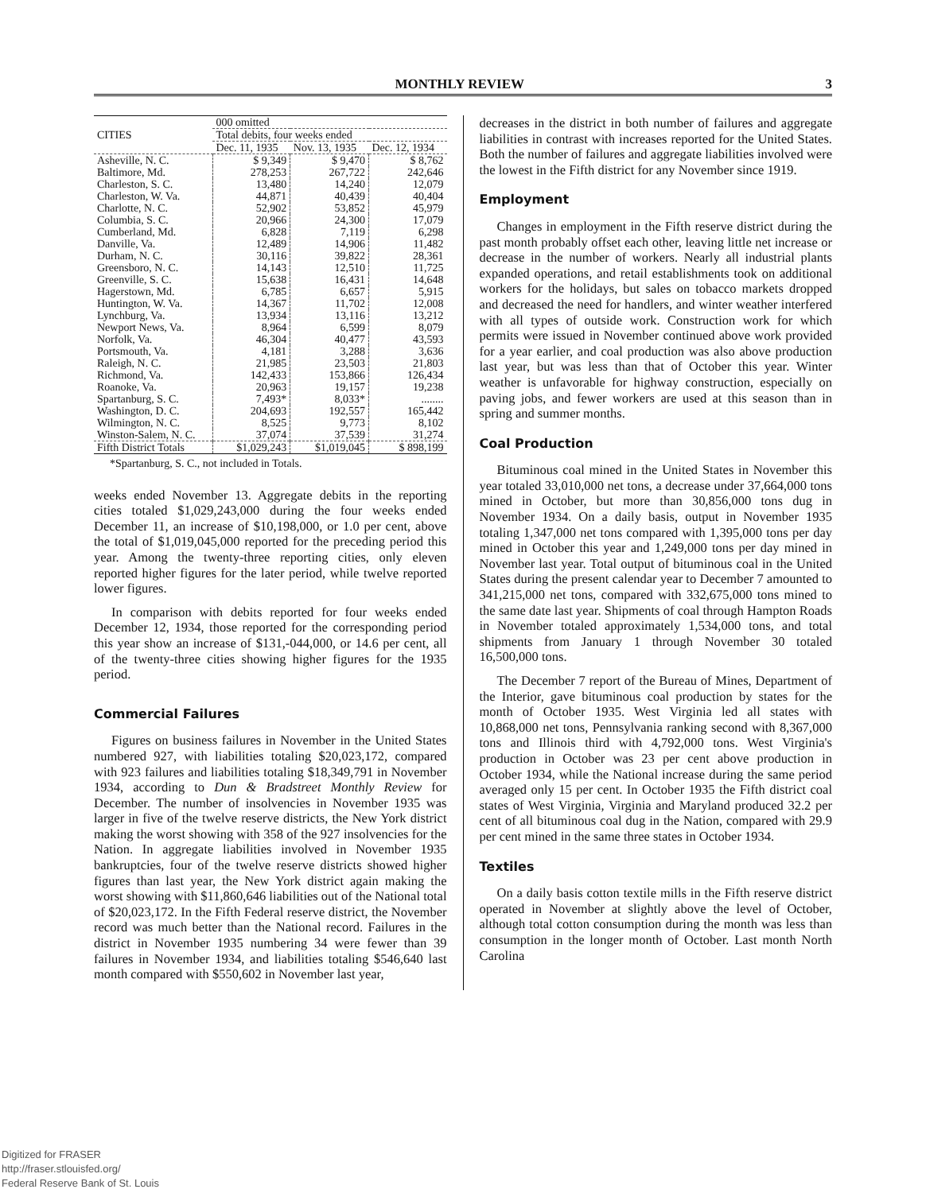MONTHLY REVIEW 3
| CITIES | 000 omitted | | |
| --- | --- | --- | --- |
| | Total debits, four weeks ended | | |
| | Dec. 11, 1935 | Nov. 13, 1935 | Dec. 12, 1934 |
| Asheville, N. C. | $ 9,349 | $ 9,470 | $ 8,762 |
| Baltimore, Md. | 278,253 | 267,722 | 242,646 |
| Charleston, S. C. | 13,480 | 14,240 | 12,079 |
| Charleston, W. Va. | 44,871 | 40,439 | 40,404 |
| Charlotte, N. C. | 52,902 | 53,852 | 45,979 |
| Columbia, S. C. | 20,966 | 24,300 | 17,079 |
| Cumberland, Md. | 6,828 | 7,119 | 6,298 |
| Danville, Va. | 12,489 | 14,906 | 11,482 |
| Durham, N. C. | 30,116 | 39,822 | 28,361 |
| Greensboro, N. C. | 14,143 | 12,510 | 11,725 |
| Greenville, S. C. | 15,638 | 16,431 | 14,648 |
| Hagerstown, Md. | 6,785 | 6,657 | 5,915 |
| Huntington, W. Va. | 14,367 | 11,702 | 12,008 |
| Lynchburg, Va. | 13,934 | 13,116 | 13,212 |
| Newport News, Va. | 8,964 | 6,599 | 8,079 |
| Norfolk, Va. | 46,304 | 40,477 | 43,593 |
| Portsmouth, Va. | 4,181 | 3,288 | 3,636 |
| Raleigh, N. C. | 21,985 | 23,503 | 21,803 |
| Richmond, Va. | 142,433 | 153,866 | 126,434 |
| Roanoke, Va. | 20,963 | 19,157 | 19,238 |
| Spartanburg, S. C. | 7,493* | 8,033* | ........ |
| Washington, D. C. | 204,693 | 192,557 | 165,442 |
| Wilmington, N. C. | 8,525 | 9,773 | 8,102 |
| Winston-Salem, N. C. | 37,074 | 37,539 | 31,274 |
| Fifth District Totals | $1,029,243 | $1,019,045 | $ 898,199 |
*Spartanburg, S. C., not included in Totals.
weeks ended November 13. Aggregate debits in the reporting cities totaled $1,029,243,000 during the four weeks ended December 11, an increase of $10,198,000, or 1.0 per cent, above the total of $1,019,045,000 reported for the preceding period this year. Among the twenty-three reporting cities, only eleven reported higher figures for the later period, while twelve reported lower figures.
In comparison with debits reported for four weeks ended December 12, 1934, those reported for the corresponding period this year show an increase of $131,-044,000, or 14.6 per cent, all of the twenty-three cities showing higher figures for the 1935 period.
Commercial Failures
Figures on business failures in November in the United States numbered 927, with liabilities totaling $20,023,172, compared with 923 failures and liabilities totaling $18,349,791 in November 1934, according to Dun & Bradstreet Monthly Review for December. The number of insolvencies in November 1935 was larger in five of the twelve reserve districts, the New York district making the worst showing with 358 of the 927 insolvencies for the Nation. In aggregate liabilities involved in November 1935 bankruptcies, four of the twelve reserve districts showed higher figures than last year, the New York district again making the worst showing with $11,860,646 liabilities out of the National total of $20,023,172. In the Fifth Federal reserve district, the November record was much better than the National record. Failures in the district in November 1935 numbering 34 were fewer than 39 failures in November 1934, and liabilities totaling $546,640 last month compared with $550,602 in November last year,
decreases in the district in both number of failures and aggregate liabilities in contrast with increases reported for the United States. Both the number of failures and aggregate liabilities involved were the lowest in the Fifth district for any November since 1919.
Employment
Changes in employment in the Fifth reserve district during the past month probably offset each other, leaving little net increase or decrease in the number of workers. Nearly all industrial plants expanded operations, and retail establishments took on additional workers for the holidays, but sales on tobacco markets dropped and decreased the need for handlers, and winter weather interfered with all types of outside work. Construction work for which permits were issued in November continued above work provided for a year earlier, and coal production was also above production last year, but was less than that of October this year. Winter weather is unfavorable for highway construction, especially on paving jobs, and fewer workers are used at this season than in spring and summer months.
Coal Production
Bituminous coal mined in the United States in November this year totaled 33,010,000 net tons, a decrease under 37,664,000 tons mined in October, but more than 30,856,000 tons dug in November 1934. On a daily basis, output in November 1935 totaling 1,347,000 net tons compared with 1,395,000 tons per day mined in October this year and 1,249,000 tons per day mined in November last year. Total output of bituminous coal in the United States during the present calendar year to December 7 amounted to 341,215,000 net tons, compared with 332,675,000 tons mined to the same date last year. Shipments of coal through Hampton Roads in November totaled approximately 1,534,000 tons, and total shipments from January 1 through November 30 totaled 16,500,000 tons.
The December 7 report of the Bureau of Mines, Department of the Interior, gave bituminous coal production by states for the month of October 1935. West Virginia led all states with 10,868,000 net tons, Pennsylvania ranking second with 8,367,000 tons and Illinois third with 4,792,000 tons. West Virginia's production in October was 23 per cent above production in October 1934, while the National increase during the same period averaged only 15 per cent. In October 1935 the Fifth district coal states of West Virginia, Virginia and Maryland produced 32.2 per cent of all bituminous coal dug in the Nation, compared with 29.9 per cent mined in the same three states in October 1934.
Textiles
On a daily basis cotton textile mills in the Fifth reserve district operated in November at slightly above the level of October, although total cotton consumption during the month was less than consumption in the longer month of October. Last month North Carolina
Digitized for FRASER
http://fraser.stlouisfed.org/
Federal Reserve Bank of St. Louis